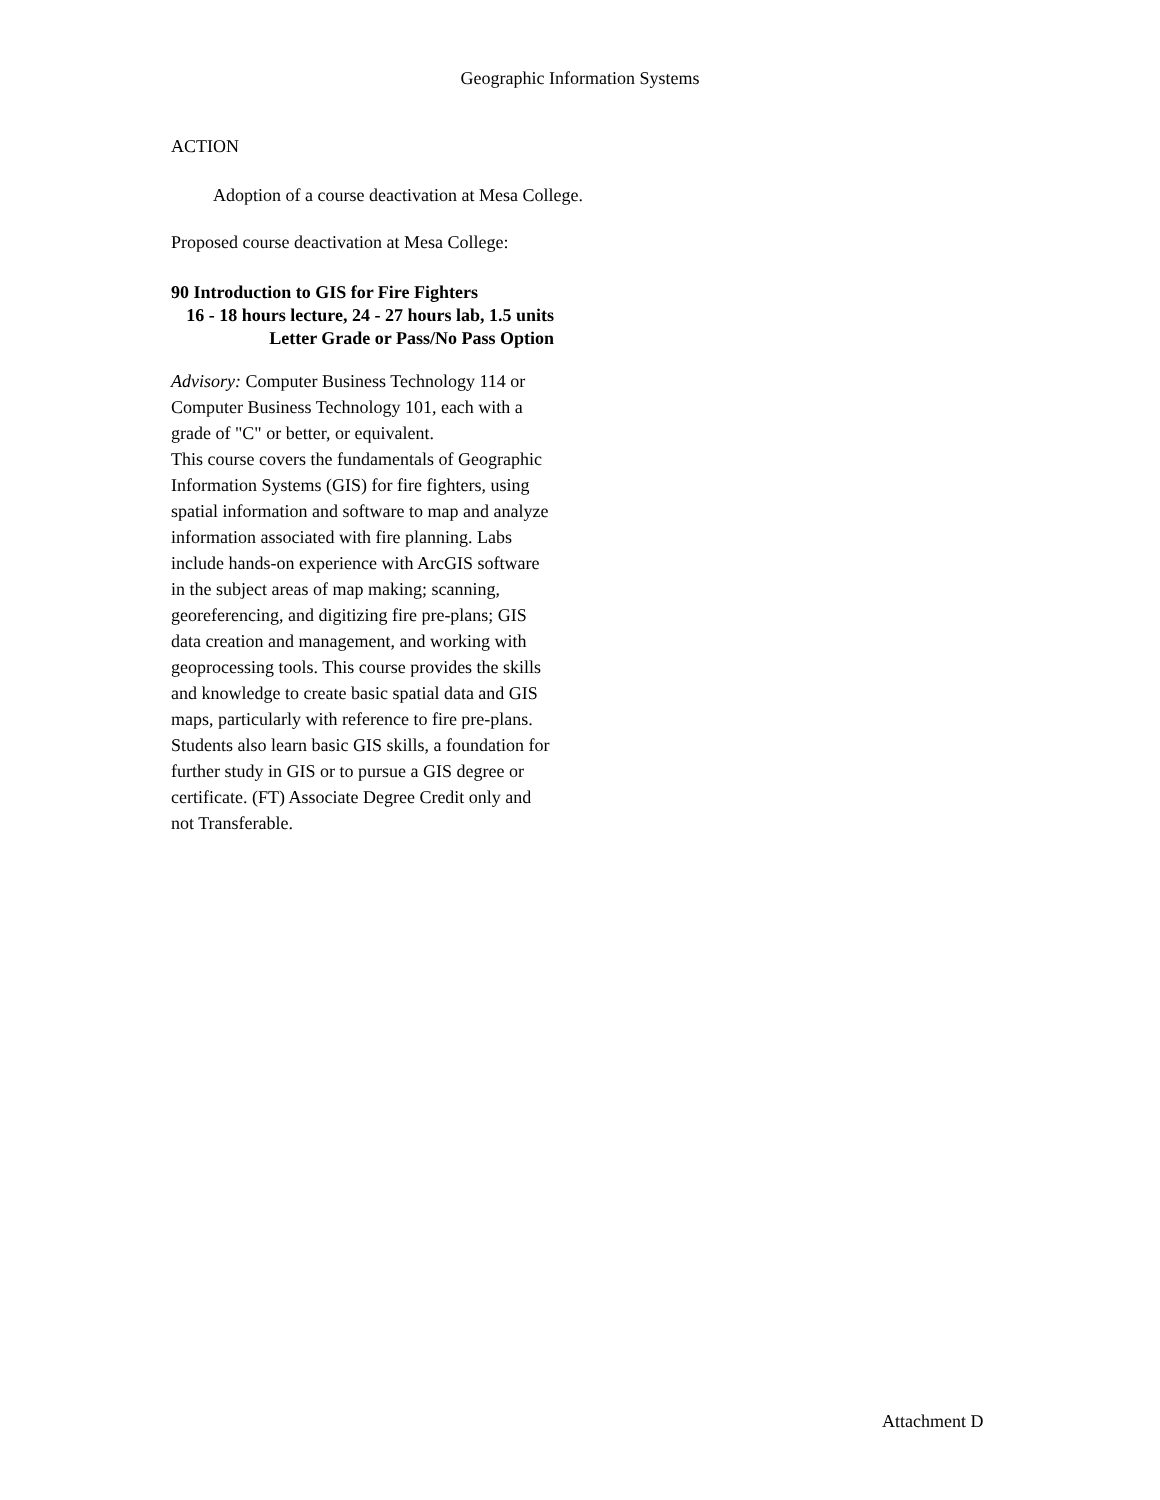Geographic Information Systems
ACTION
Adoption of a course deactivation at Mesa College.
Proposed course deactivation at Mesa College:
90 Introduction to GIS for Fire Fighters
16 - 18 hours lecture, 24 - 27 hours lab, 1.5 units
Letter Grade or Pass/No Pass Option
Advisory: Computer Business Technology 114 or Computer Business Technology 101, each with a grade of "C" or better, or equivalent.
This course covers the fundamentals of Geographic Information Systems (GIS) for fire fighters, using spatial information and software to map and analyze information associated with fire planning. Labs include hands-on experience with ArcGIS software in the subject areas of map making; scanning, georeferencing, and digitizing fire pre-plans; GIS data creation and management, and working with geoprocessing tools. This course provides the skills and knowledge to create basic spatial data and GIS maps, particularly with reference to fire pre-plans. Students also learn basic GIS skills, a foundation for further study in GIS or to pursue a GIS degree or certificate. (FT) Associate Degree Credit only and not Transferable.
Attachment D